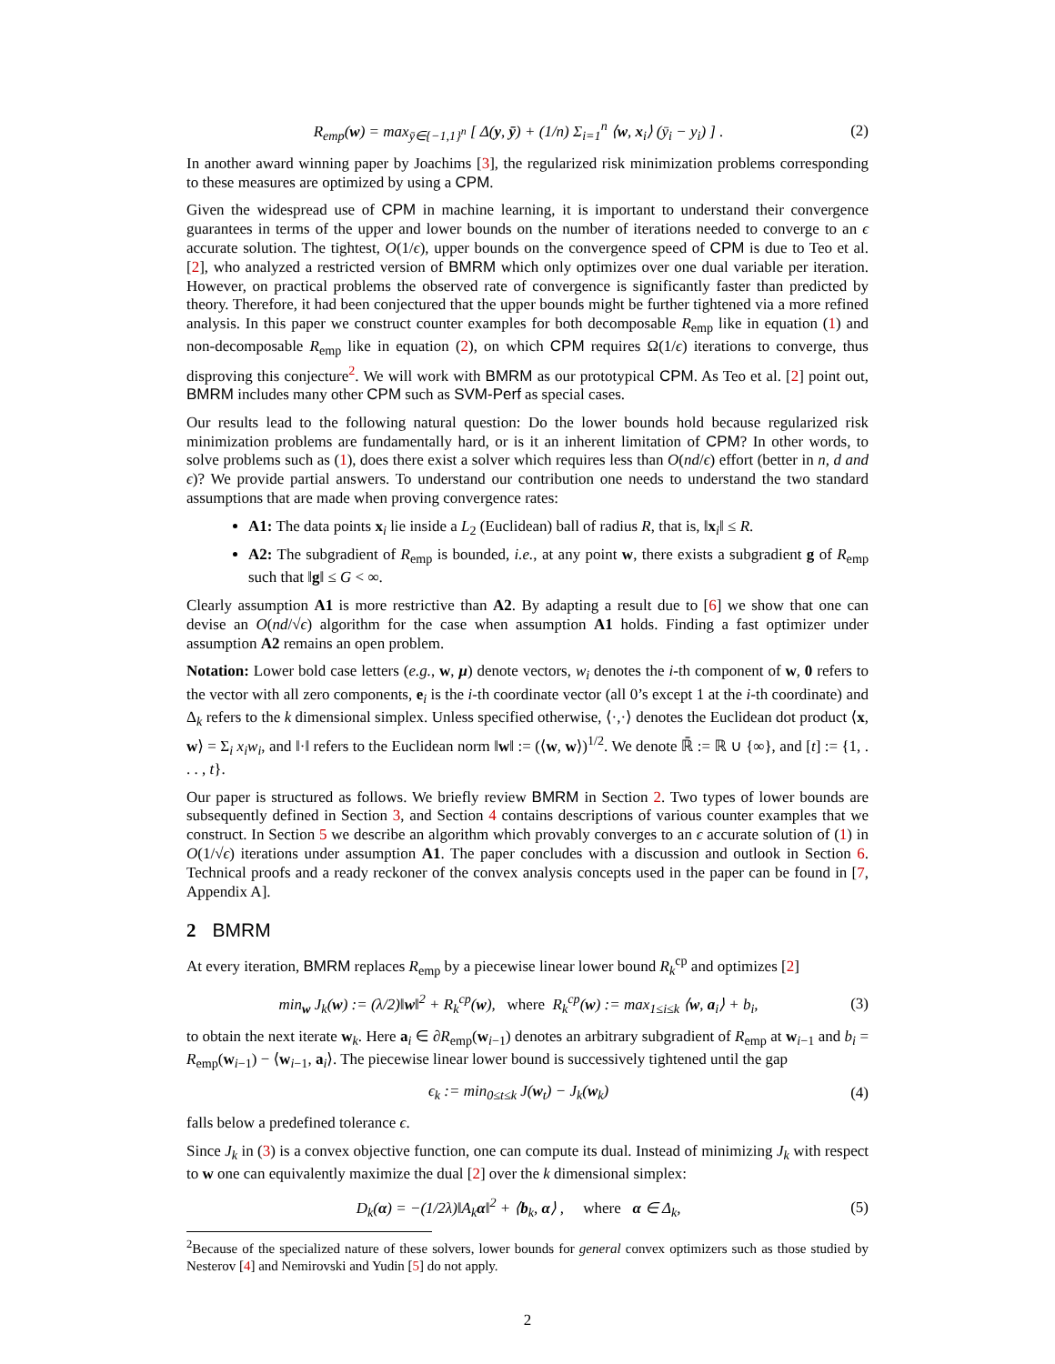R<sub>emp</sub>(w) = max<sub>ȳ∈{−1,1}<sup>n</sup></sub> [ Δ(y, ȳ) + (1/n) Σ<sub>i=1</sub><sup>n</sup> ⟨w, x<sub>i</sub>⟩ (ȳ<sub>i</sub> − y<sub>i</sub>) ] . (2)
In another award winning paper by Joachims [3], the regularized risk minimization problems corresponding to these measures are optimized by using a CPM.
Given the widespread use of CPM in machine learning, it is important to understand their convergence guarantees in terms of the upper and lower bounds on the number of iterations needed to converge to an ϵ accurate solution. The tightest, O(1/ϵ), upper bounds on the convergence speed of CPM is due to Teo et al. [2], who analyzed a restricted version of BMRM which only optimizes over one dual variable per iteration. However, on practical problems the observed rate of convergence is significantly faster than predicted by theory. Therefore, it had been conjectured that the upper bounds might be further tightened via a more refined analysis. In this paper we construct counter examples for both decomposable R<sub>emp</sub> like in equation (1) and non-decomposable R<sub>emp</sub> like in equation (2), on which CPM requires Ω(1/ϵ) iterations to converge, thus disproving this conjecture<sup>2</sup>. We will work with BMRM as our prototypical CPM. As Teo et al. [2] point out, BMRM includes many other CPM such as SVM-Perf as special cases.
Our results lead to the following natural question: Do the lower bounds hold because regularized risk minimization problems are fundamentally hard, or is it an inherent limitation of CPM? In other words, to solve problems such as (1), does there exist a solver which requires less than O(nd/ϵ) effort (better in n, d and ϵ)? We provide partial answers. To understand our contribution one needs to understand the two standard assumptions that are made when proving convergence rates:
A1: The data points x<sub>i</sub> lie inside a L<sub>2</sub> (Euclidean) ball of radius R, that is, ‖x<sub>i</sub>‖ ≤ R.
A2: The subgradient of R<sub>emp</sub> is bounded, i.e., at any point w, there exists a subgradient g of R<sub>emp</sub> such that ‖g‖ ≤ G < ∞.
Clearly assumption A1 is more restrictive than A2. By adapting a result due to [6] we show that one can devise an O(nd/√ϵ) algorithm for the case when assumption A1 holds. Finding a fast optimizer under assumption A2 remains an open problem.
Notation: Lower bold case letters (e.g., w, μ) denote vectors, w<sub>i</sub> denotes the i-th component of w, 0 refers to the vector with all zero components, e<sub>i</sub> is the i-th coordinate vector (all 0’s except 1 at the i-th coordinate) and Δ<sub>k</sub> refers to the k dimensional simplex. Unless specified otherwise, ⟨·,·⟩ denotes the Euclidean dot product ⟨x, w⟩ = Σ<sub>i</sub> x<sub>i</sub>w<sub>i</sub>, and ‖·‖ refers to the Euclidean norm ‖w‖ := (⟨w, w⟩)<sup>1/2</sup>. We denote ℝ̄ := ℝ ∪ {∞}, and [t] := {1, . . . , t}.
Our paper is structured as follows. We briefly review BMRM in Section 2. Two types of lower bounds are subsequently defined in Section 3, and Section 4 contains descriptions of various counter examples that we construct. In Section 5 we describe an algorithm which provably converges to an ϵ accurate solution of (1) in O(1/√ϵ) iterations under assumption A1. The paper concludes with a discussion and outlook in Section 6. Technical proofs and a ready reckoner of the convex analysis concepts used in the paper can be found in [7, Appendix A].
2 BMRM
At every iteration, BMRM replaces R<sub>emp</sub> by a piecewise linear lower bound R<sub>k</sub><sup>cp</sup> and optimizes [2]
min<sub>w</sub> J<sub>k</sub>(w) := (λ/2)‖w‖<sup>2</sup> + R<sub>k</sub><sup>cp</sup>(w), where R<sub>k</sub><sup>cp</sup>(w) := max<sub>1≤i≤k</sub> ⟨w, a<sub>i</sub>⟩ + b<sub>i</sub>, (3)
to obtain the next iterate w<sub>k</sub>. Here a<sub>i</sub> ∈ ∂R<sub>emp</sub>(w<sub>i−1</sub>) denotes an arbitrary subgradient of R<sub>emp</sub> at w<sub>i−1</sub> and b<sub>i</sub> = R<sub>emp</sub>(w<sub>i−1</sub>) − ⟨w<sub>i−1</sub>, a<sub>i</sub>⟩. The piecewise linear lower bound is successively tightened until the gap
ϵ<sub>k</sub> := min<sub>0≤t≤k</sub> J(w<sub>t</sub>) − J<sub>k</sub>(w<sub>k</sub>) (4)
falls below a predefined tolerance ϵ.
Since J<sub>k</sub> in (3) is a convex objective function, one can compute its dual. Instead of minimizing J<sub>k</sub> with respect to w one can equivalently maximize the dual [2] over the k dimensional simplex:
D<sub>k</sub>(α) = −(1/2λ)‖A<sub>k</sub>α‖<sup>2</sup> + ⟨b<sub>k</sub>, α⟩ , where α ∈ Δ<sub>k</sub>, (5)
<sup>2</sup> Because of the specialized nature of these solvers, lower bounds for general convex optimizers such as those studied by Nesterov [4] and Nemirovski and Yudin [5] do not apply.
2